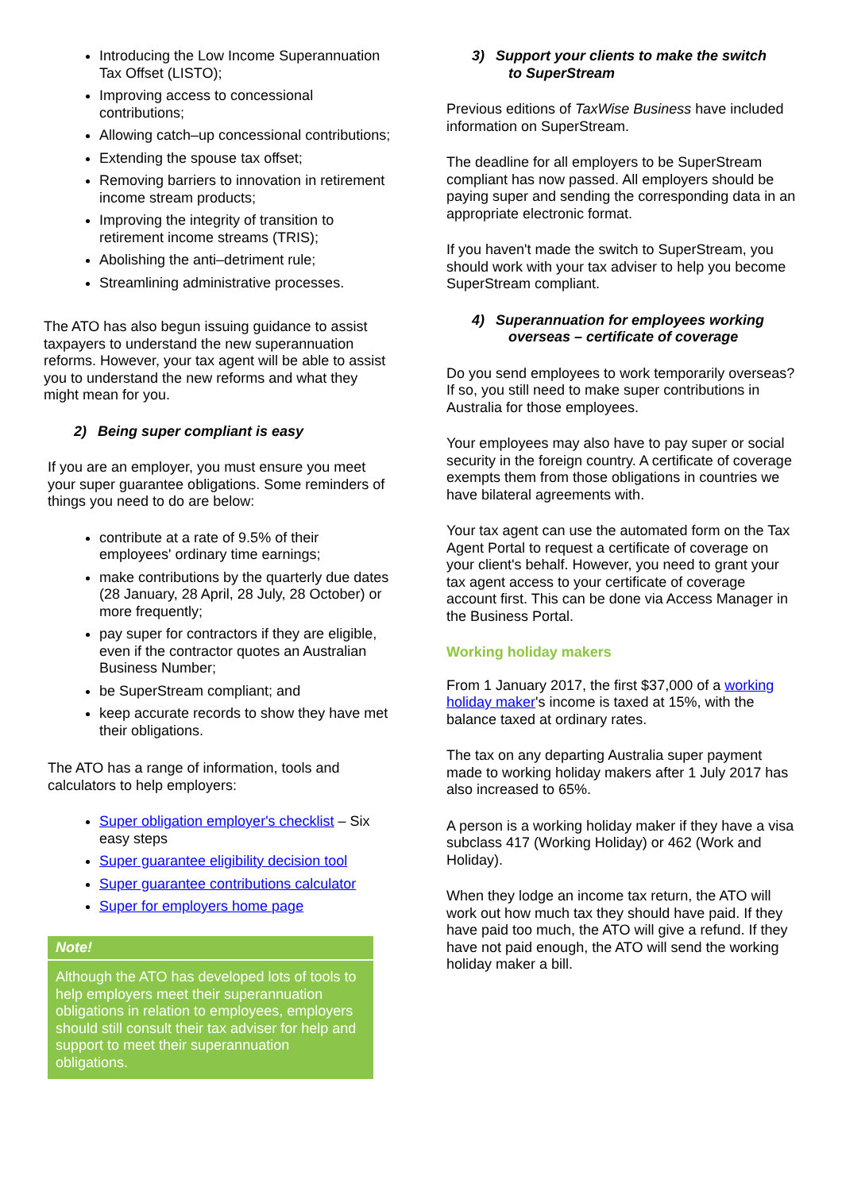Introducing the Low Income Superannuation Tax Offset (LISTO);
Improving access to concessional contributions;
Allowing catch–up concessional contributions;
Extending the spouse tax offset;
Removing barriers to innovation in retirement income stream products;
Improving the integrity of transition to retirement income streams (TRIS);
Abolishing the anti–detriment rule;
Streamlining administrative processes.
The ATO has also begun issuing guidance to assist taxpayers to understand the new superannuation reforms. However, your tax agent will be able to assist you to understand the new reforms and what they might mean for you.
2) Being super compliant is easy
If you are an employer, you must ensure you meet your super guarantee obligations. Some reminders of things you need to do are below:
contribute at a rate of 9.5% of their employees' ordinary time earnings;
make contributions by the quarterly due dates (28 January, 28 April, 28 July, 28 October) or more frequently;
pay super for contractors if they are eligible, even if the contractor quotes an Australian Business Number;
be SuperStream compliant; and
keep accurate records to show they have met their obligations.
The ATO has a range of information, tools and calculators to help employers:
Super obligation employer's checklist – Six easy steps
Super guarantee eligibility decision tool
Super guarantee contributions calculator
Super for employers home page
Note!
Although the ATO has developed lots of tools to help employers meet their superannuation obligations in relation to employees, employers should still consult their tax adviser for help and support to meet their superannuation obligations.
3) Support your clients to make the switch
to SuperStream
Previous editions of TaxWise Business have included information on SuperStream.
The deadline for all employers to be SuperStream compliant has now passed. All employers should be paying super and sending the corresponding data in an appropriate electronic format.
If you haven't made the switch to SuperStream, you should work with your tax adviser to help you become SuperStream compliant.
4) Superannuation for employees working
overseas – certificate of coverage
Do you send employees to work temporarily overseas? If so, you still need to make super contributions in Australia for those employees.
Your employees may also have to pay super or social security in the foreign country. A certificate of coverage exempts them from those obligations in countries we have bilateral agreements with.
Your tax agent can use the automated form on the Tax Agent Portal to request a certificate of coverage on your client's behalf. However, you need to grant your tax agent access to your certificate of coverage account first. This can be done via Access Manager in the Business Portal.
Working holiday makers
From 1 January 2017, the first $37,000 of a working holiday maker's income is taxed at 15%, with the balance taxed at ordinary rates.
The tax on any departing Australia super payment made to working holiday makers after 1 July 2017 has also increased to 65%.
A person is a working holiday maker if they have a visa subclass 417 (Working Holiday) or 462 (Work and Holiday).
When they lodge an income tax return, the ATO will work out how much tax they should have paid. If they have paid too much, the ATO will give a refund. If they have not paid enough, the ATO will send the working holiday maker a bill.